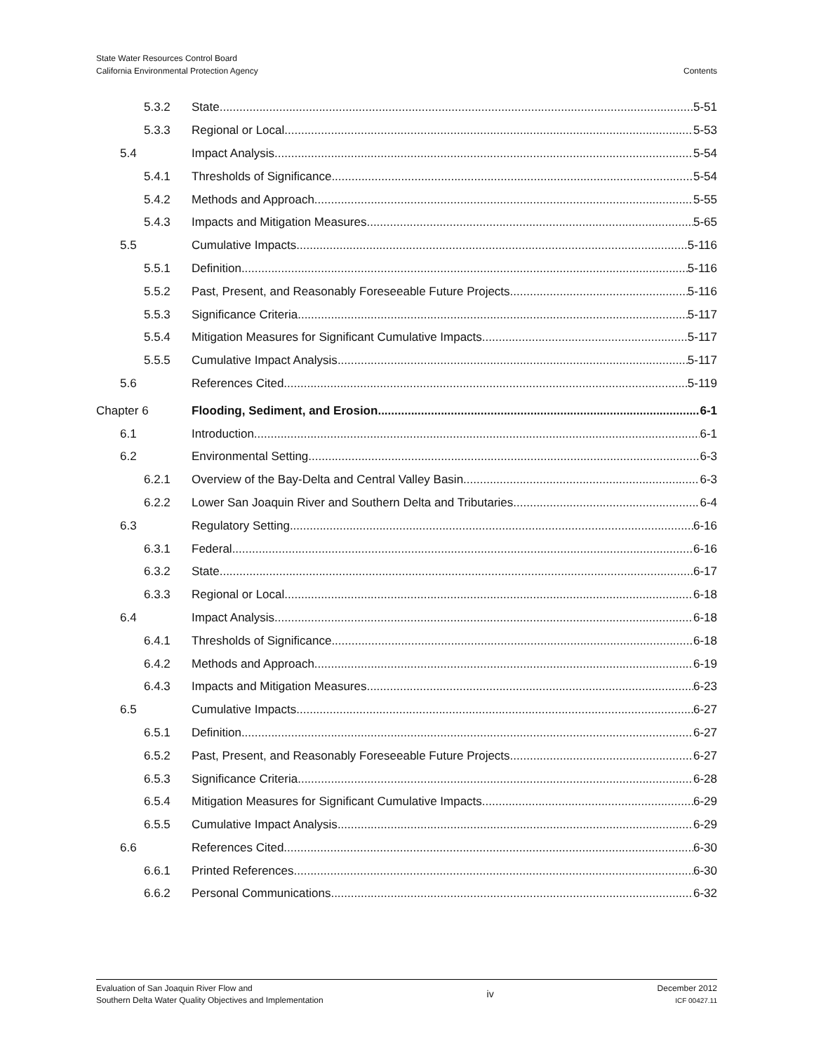State Water Resources Control Board
California Environmental Protection Agency
Contents
5.3.2 State 5-51
5.3.3 Regional or Local 5-53
5.4 Impact Analysis 5-54
5.4.1 Thresholds of Significance 5-54
5.4.2 Methods and Approach 5-55
5.4.3 Impacts and Mitigation Measures 5-65
5.5 Cumulative Impacts 5-116
5.5.1 Definition 5-116
5.5.2 Past, Present, and Reasonably Foreseeable Future Projects 5-116
5.5.3 Significance Criteria 5-117
5.5.4 Mitigation Measures for Significant Cumulative Impacts 5-117
5.5.5 Cumulative Impact Analysis 5-117
5.6 References Cited 5-119
Chapter 6 Flooding, Sediment, and Erosion 6-1
6.1 Introduction 6-1
6.2 Environmental Setting 6-3
6.2.1 Overview of the Bay-Delta and Central Valley Basin 6-3
6.2.2 Lower San Joaquin River and Southern Delta and Tributaries 6-4
6.3 Regulatory Setting 6-16
6.3.1 Federal 6-16
6.3.2 State 6-17
6.3.3 Regional or Local 6-18
6.4 Impact Analysis 6-18
6.4.1 Thresholds of Significance 6-18
6.4.2 Methods and Approach 6-19
6.4.3 Impacts and Mitigation Measures 6-23
6.5 Cumulative Impacts 6-27
6.5.1 Definition 6-27
6.5.2 Past, Present, and Reasonably Foreseeable Future Projects 6-27
6.5.3 Significance Criteria 6-28
6.5.4 Mitigation Measures for Significant Cumulative Impacts 6-29
6.5.5 Cumulative Impact Analysis 6-29
6.6 References Cited 6-30
6.6.1 Printed References 6-30
6.6.2 Personal Communications 6-32
Evaluation of San Joaquin River Flow and
Southern Delta Water Quality Objectives and Implementation
iv
December 2012
ICF 00427.11